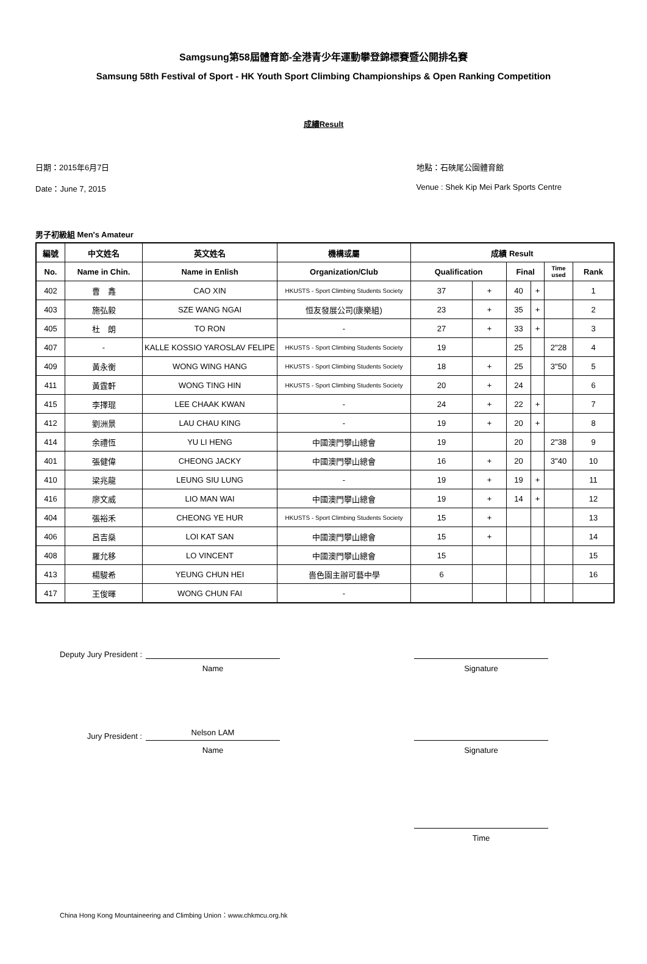Samgsung第58屆體育節-全港青少年運動攀登錦標賽暨公開排名賽
Samsung 58th Festival of Sport - HK Youth Sport Climbing Championships & Open Ranking Competition
成績Result
日期：2015年6月7日
Date：June 7, 2015
地點：石硤尾公園體育館
Venue : Shek Kip Mei Park Sports Centre
男子初級組 Men's Amateur
| 編號 | 中文姓名 | 英文姓名 | 機構或屬 | 成績 Result | | | | | |
| --- | --- | --- | --- | --- | --- | --- | --- | --- | --- |
| No. | Name in Chin. | Name in Enlish | Organization/Club | Qualification | | Final | | Time used | Rank |
| 402 | 曹 鑫 | CAO XIN | HKUSTS - Sport Climbing Students Society | 37 | + | 40 | + | | 1 |
| 403 | 施弘毅 | SZE WANG NGAI | 恒友發展公司(康樂組) | 23 | + | 35 | + | | 2 |
| 405 | 杜 朗 | TO RON | - | 27 | + | 33 | + | | 3 |
| 407 | - | KALLE KOSSIO YAROSLAV FELIPE | HKUSTS - Sport Climbing Students Society | 19 | | 25 | | 2"28 | 4 |
| 409 | 黃永衡 | WONG WING HANG | HKUSTS - Sport Climbing Students Society | 18 | + | 25 | | 3"50 | 5 |
| 411 | 黃霆軒 | WONG TING HIN | HKUSTS - Sport Climbing Students Society | 20 | + | 24 | | | 6 |
| 415 | 李擇琨 | LEE CHAAK KWAN | - | 24 | + | 22 | + | | 7 |
| 412 | 劉洲景 | LAU CHAU KING | - | 19 | + | 20 | + | | 8 |
| 414 | 余禮恆 | YU LI HENG | 中國澳門攀山總會 | 19 | | 20 | | 2"38 | 9 |
| 401 | 張健偉 | CHEONG JACKY | 中國澳門攀山總會 | 16 | + | 20 | | 3"40 | 10 |
| 410 | 梁兆龍 | LEUNG SIU LUNG | - | 19 | + | 19 | + | | 11 |
| 416 | 廖文威 | LIO MAN WAI | 中國澳門攀山總會 | 19 | + | 14 | + | | 12 |
| 404 | 張裕禾 | CHEONG YE HUR | HKUSTS - Sport Climbing Students Society | 15 | + | | | | 13 |
| 406 | 呂吉燊 | LOI KAT SAN | 中國澳門攀山總會 | 15 | + | | | | 14 |
| 408 | 羅允移 | LO VINCENT | 中國澳門攀山總會 | 15 | | | | | 15 |
| 413 | 楊駿希 | YEUNG CHUN HEI | 嗇色園主辦可藝中學 | 6 | | | | | 16 |
| 417 | 王俊暉 | WONG CHUN FAI | - | | | | | | |
Deputy Jury President :
Name Signature
Jury President :
Nelson LAM
Name Signature
Time
China Hong Kong Mountaineering and Climbing Union：www.chkmcu.org.hk